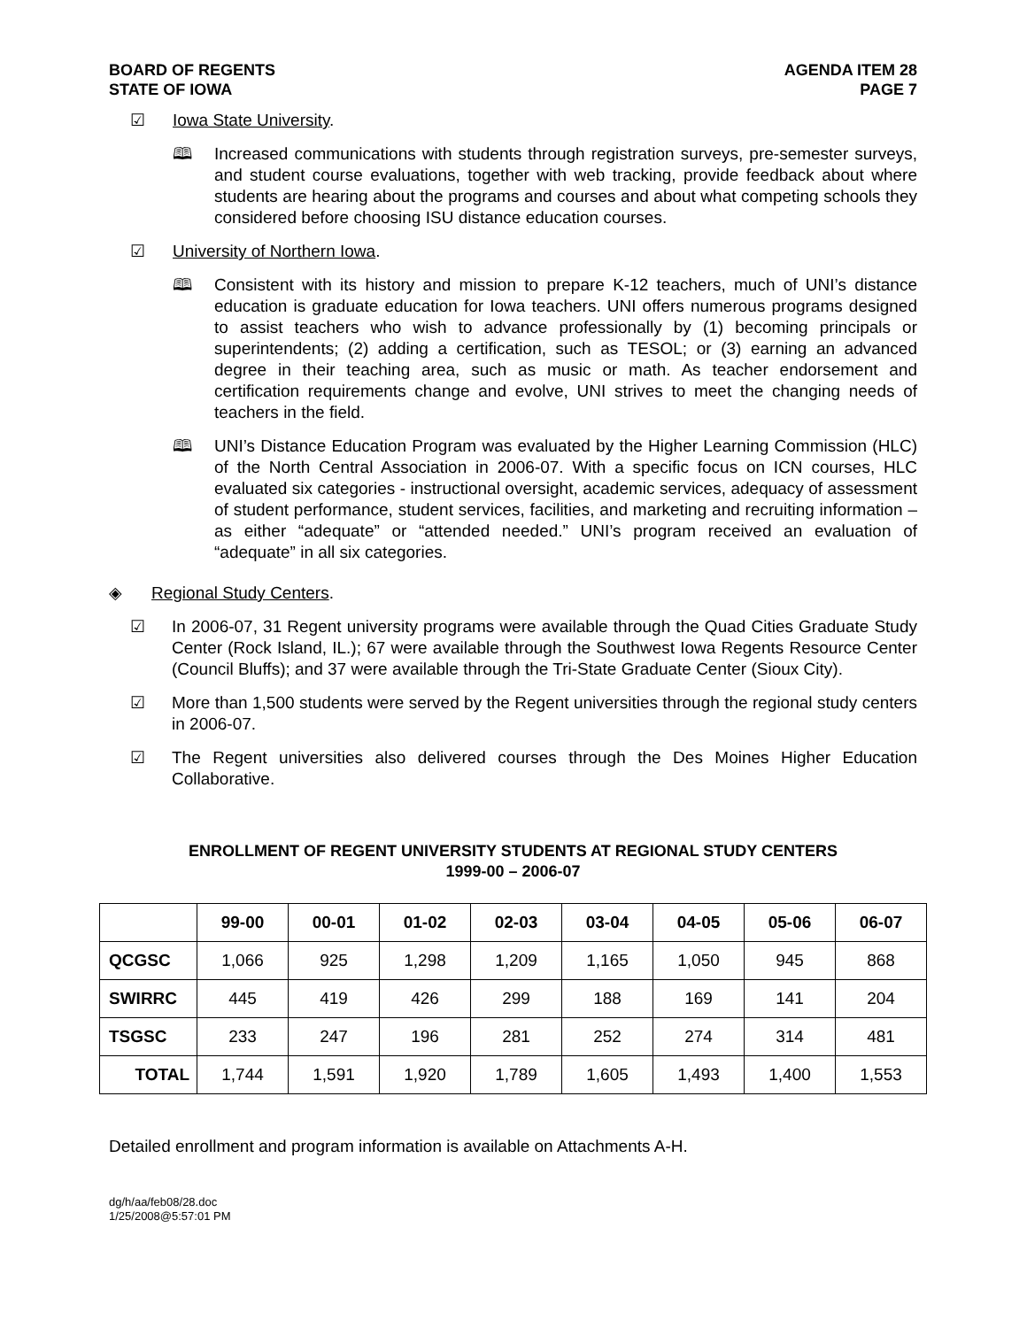BOARD OF REGENTS
STATE OF IOWA
AGENDA ITEM 28
PAGE 7
☑ Iowa State University.
🕮 Increased communications with students through registration surveys, pre-semester surveys, and student course evaluations, together with web tracking, provide feedback about where students are hearing about the programs and courses and about what competing schools they considered before choosing ISU distance education courses.
☑ University of Northern Iowa.
🕮 Consistent with its history and mission to prepare K-12 teachers, much of UNI’s distance education is graduate education for Iowa teachers. UNI offers numerous programs designed to assist teachers who wish to advance professionally by (1) becoming principals or superintendents; (2) adding a certification, such as TESOL; or (3) earning an advanced degree in their teaching area, such as music or math. As teacher endorsement and certification requirements change and evolve, UNI strives to meet the changing needs of teachers in the field.
🕮 UNI’s Distance Education Program was evaluated by the Higher Learning Commission (HLC) of the North Central Association in 2006-07. With a specific focus on ICN courses, HLC evaluated six categories - instructional oversight, academic services, adequacy of assessment of student performance, student services, facilities, and marketing and recruiting information – as either “adequate” or “attended needed.” UNI’s program received an evaluation of “adequate” in all six categories.
◈ Regional Study Centers.
☑ In 2006-07, 31 Regent university programs were available through the Quad Cities Graduate Study Center (Rock Island, IL.); 67 were available through the Southwest Iowa Regents Resource Center (Council Bluffs); and 37 were available through the Tri-State Graduate Center (Sioux City).
☑ More than 1,500 students were served by the Regent universities through the regional study centers in 2006-07.
☑ The Regent universities also delivered courses through the Des Moines Higher Education Collaborative.
ENROLLMENT OF REGENT UNIVERSITY STUDENTS AT REGIONAL STUDY CENTERS
1999-00 – 2006-07
| | 99-00 | 00-01 | 01-02 | 02-03 | 03-04 | 04-05 | 05-06 | 06-07 |
| --- | --- | --- | --- | --- | --- | --- | --- | --- |
| QCGSC | 1,066 | 925 | 1,298 | 1,209 | 1,165 | 1,050 | 945 | 868 |
| SWIRRC | 445 | 419 | 426 | 299 | 188 | 169 | 141 | 204 |
| TSGSC | 233 | 247 | 196 | 281 | 252 | 274 | 314 | 481 |
| TOTAL | 1,744 | 1,591 | 1,920 | 1,789 | 1,605 | 1,493 | 1,400 | 1,553 |
Detailed enrollment and program information is available on Attachments A-H.
dg/h/aa/feb08/28.doc
1/25/2008@5:57:01 PM